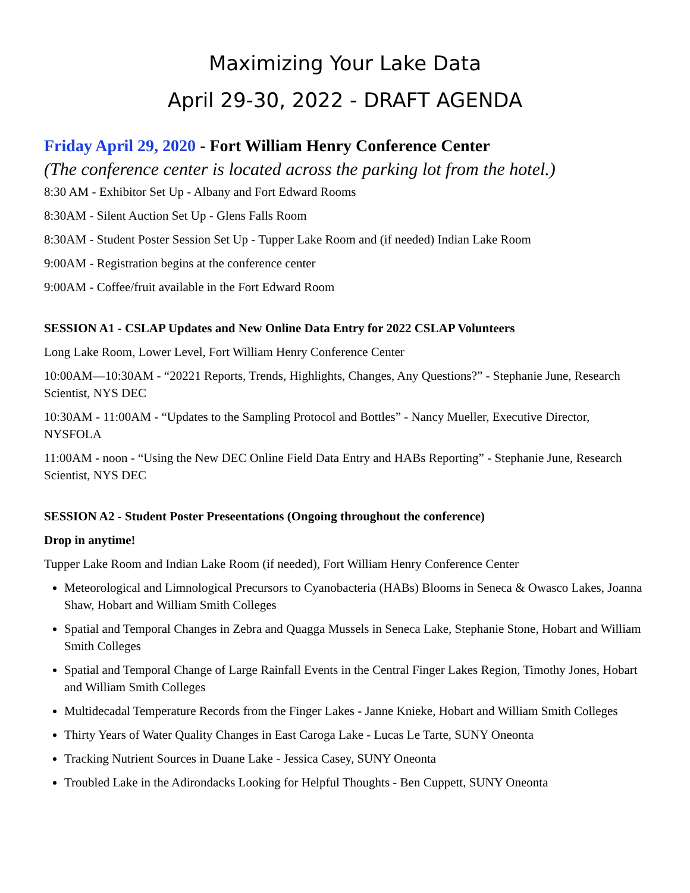Maximizing Your Lake Data
April 29-30, 2022 - DRAFT AGENDA
Friday April 29, 2020 - Fort William Henry Conference Center
(The conference center is located across the parking lot from the hotel.)
8:30 AM - Exhibitor Set Up - Albany and Fort Edward Rooms
8:30AM - Silent Auction Set Up - Glens Falls Room
8:30AM - Student Poster Session Set Up - Tupper Lake Room and (if needed) Indian Lake Room
9:00AM - Registration begins at the conference center
9:00AM - Coffee/fruit available in the Fort Edward Room
SESSION A1 - CSLAP Updates and New Online Data Entry for 2022 CSLAP Volunteers
Long Lake Room, Lower Level, Fort William Henry Conference Center
10:00AM—10:30AM - “20221 Reports, Trends, Highlights, Changes, Any Questions?” - Stephanie June, Research Scientist, NYS DEC
10:30AM - 11:00AM - “Updates to the Sampling Protocol and Bottles” - Nancy Mueller, Executive Director, NYSFOLA
11:00AM - noon - “Using the New DEC Online Field Data Entry and HABs Reporting” - Stephanie June, Research Scientist, NYS DEC
SESSION A2 - Student Poster Preseentations (Ongoing throughout the conference)
Drop in anytime!
Tupper Lake Room and Indian Lake Room (if needed), Fort William Henry Conference Center
Meteorological and Limnological Precursors to Cyanobacteria (HABs) Blooms in Seneca & Owasco Lakes, Joanna Shaw, Hobart and William Smith Colleges
Spatial and Temporal Changes in Zebra and Quagga Mussels in Seneca Lake, Stephanie Stone, Hobart and William Smith Colleges
Spatial and Temporal Change of Large Rainfall Events in the Central Finger Lakes Region, Timothy Jones, Hobart and William Smith Colleges
Multidecadal Temperature Records from the Finger Lakes - Janne Knieke, Hobart and William Smith Colleges
Thirty Years of Water Quality Changes in East Caroga Lake - Lucas Le Tarte, SUNY Oneonta
Tracking Nutrient Sources in Duane Lake - Jessica Casey, SUNY Oneonta
Troubled Lake in the Adirondacks Looking for Helpful Thoughts - Ben Cuppett, SUNY Oneonta